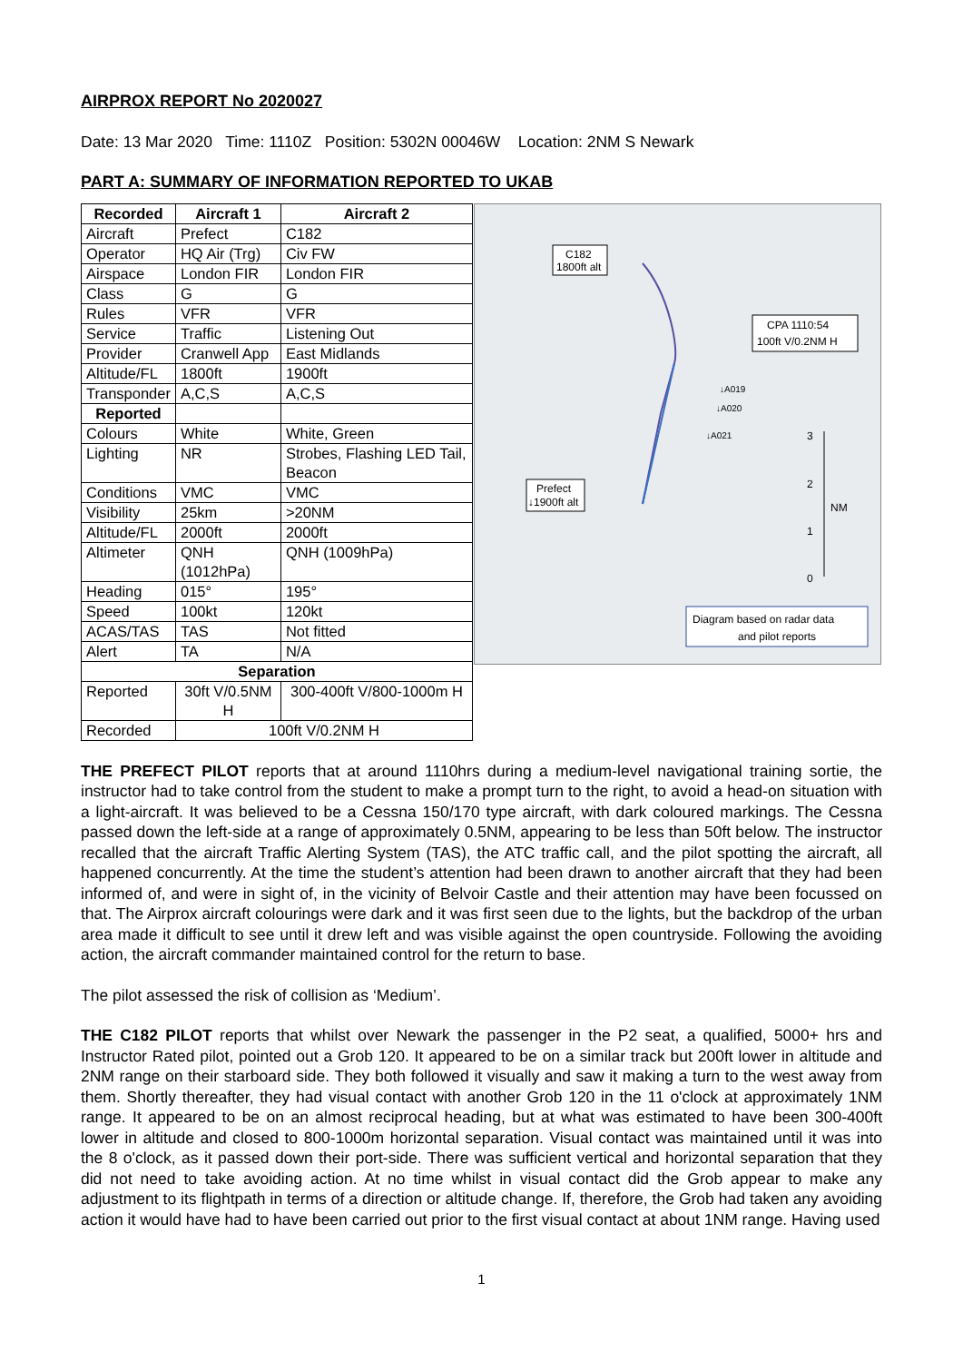AIRPROX REPORT No 2020027
Date: 13 Mar 2020 Time: 1110Z Position: 5302N 00046W Location: 2NM S Newark
PART A: SUMMARY OF INFORMATION REPORTED TO UKAB
| Recorded | Aircraft 1 | Aircraft 2 |
| --- | --- | --- |
| Aircraft | Prefect | C182 |
| Operator | HQ Air (Trg) | Civ FW |
| Airspace | London FIR | London FIR |
| Class | G | G |
| Rules | VFR | VFR |
| Service | Traffic | Listening Out |
| Provider | Cranwell App | East Midlands |
| Altitude/FL | 1800ft | 1900ft |
| Transponder | A,C,S | A,C,S |
| Reported | | |
| Colours | White | White, Green |
| Lighting | NR | Strobes, Flashing LED Tail, Beacon |
| Conditions | VMC | VMC |
| Visibility | 25km | >20NM |
| Altitude/FL | 2000ft | 2000ft |
| Altimeter | QNH (1012hPa) | QNH (1009hPa) |
| Heading | 015° | 195° |
| Speed | 100kt | 120kt |
| ACAS/TAS | TAS | Not fitted |
| Alert | TA | N/A |
| Separation | | |
| Reported | 30ft V/0.5NM H | 300-400ft V/800-1000m H |
| Recorded | 100ft V/0.2NM H | |
C182
1800ft alt
CPA 1110:54
100ft V/0.2NM H
↓A019
↓A020
↓A021
Prefect
↓1900ft alt
3
2
1
0
NM
Diagram based on radar data
and pilot reports
THE PREFECT PILOT reports that at around 1110hrs during a medium-level navigational training sortie, the instructor had to take control from the student to make a prompt turn to the right, to avoid a head-on situation with a light-aircraft. It was believed to be a Cessna 150/170 type aircraft, with dark coloured markings. The Cessna passed down the left-side at a range of approximately 0.5NM, appearing to be less than 50ft below. The instructor recalled that the aircraft Traffic Alerting System (TAS), the ATC traffic call, and the pilot spotting the aircraft, all happened concurrently. At the time the student’s attention had been drawn to another aircraft that they had been informed of, and were in sight of, in the vicinity of Belvoir Castle and their attention may have been focussed on that. The Airprox aircraft colourings were dark and it was first seen due to the lights, but the backdrop of the urban area made it difficult to see until it drew left and was visible against the open countryside. Following the avoiding action, the aircraft commander maintained control for the return to base.
The pilot assessed the risk of collision as ‘Medium’.
THE C182 PILOT reports that whilst over Newark the passenger in the P2 seat, a qualified, 5000+ hrs and Instructor Rated pilot, pointed out a Grob 120. It appeared to be on a similar track but 200ft lower in altitude and 2NM range on their starboard side. They both followed it visually and saw it making a turn to the west away from them. Shortly thereafter, they had visual contact with another Grob 120 in the 11 o'clock at approximately 1NM range. It appeared to be on an almost reciprocal heading, but at what was estimated to have been 300-400ft lower in altitude and closed to 800-1000m horizontal separation. Visual contact was maintained until it was into the 8 o'clock, as it passed down their port-side. There was sufficient vertical and horizontal separation that they did not need to take avoiding action. At no time whilst in visual contact did the Grob appear to make any adjustment to its flightpath in terms of a direction or altitude change. If, therefore, the Grob had taken any avoiding action it would have had to have been carried out prior to the first visual contact at about 1NM range. Having used
1